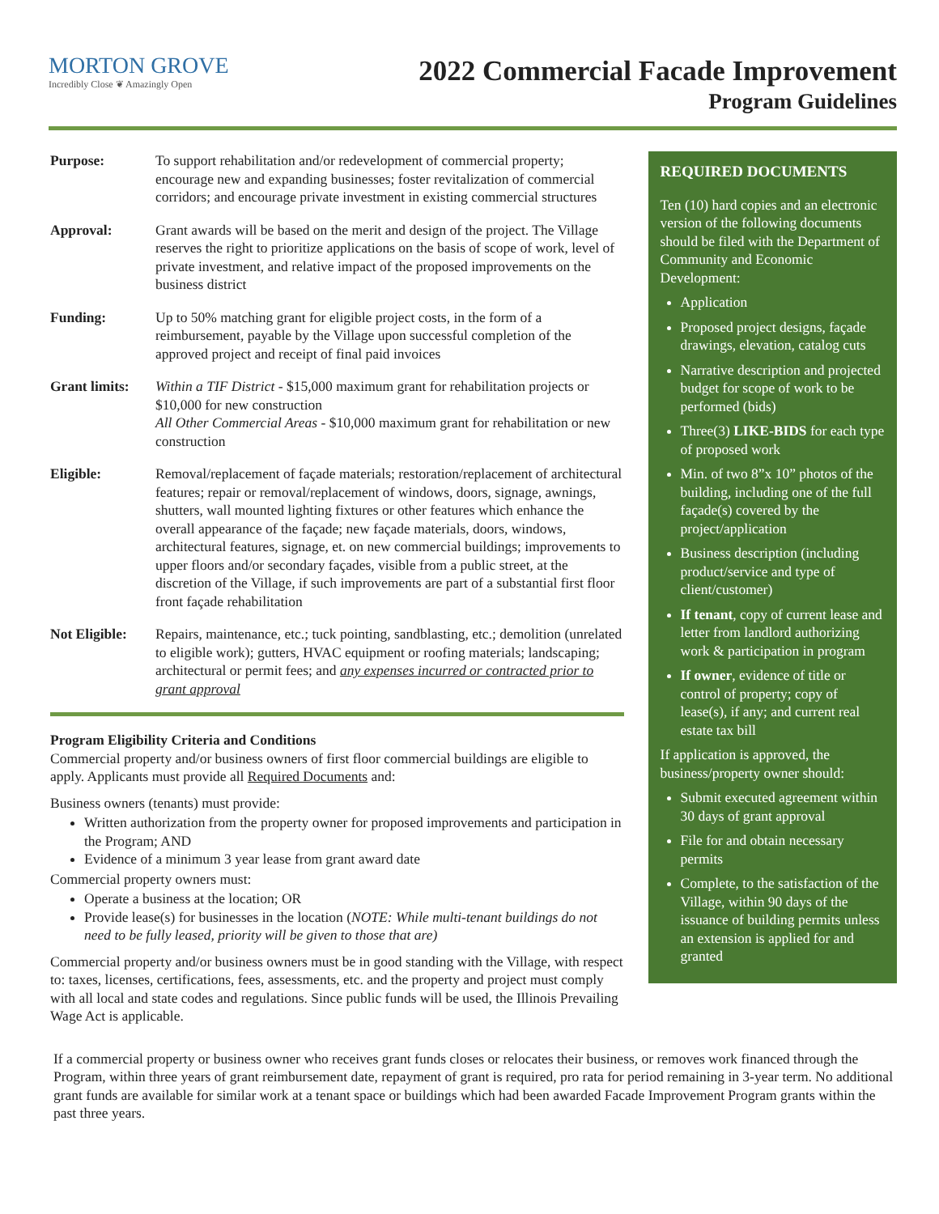MORTON GROVE
Incredibly Close ❦ Amazingly Open
2022 Commercial Facade Improvement
Program Guidelines
Purpose: To support rehabilitation and/or redevelopment of commercial property; encourage new and expanding businesses; foster revitalization of commercial corridors; and encourage private investment in existing commercial structures
Approval: Grant awards will be based on the merit and design of the project. The Village reserves the right to prioritize applications on the basis of scope of work, level of private investment, and relative impact of the proposed improvements on the business district
Funding: Up to 50% matching grant for eligible project costs, in the form of a reimbursement, payable by the Village upon successful completion of the approved project and receipt of final paid invoices
Grant limits:
Within a TIF District - $15,000 maximum grant for rehabilitation projects or $10,000 for new construction
All Other Commercial Areas - $10,000 maximum grant for rehabilitation or new construction
Eligible: Removal/replacement of façade materials; restoration/replacement of architectural features; repair or removal/replacement of windows, doors, signage, awnings, shutters, wall mounted lighting fixtures or other features which enhance the overall appearance of the façade; new façade materials, doors, windows, architectural features, signage, et. on new commercial buildings; improvements to upper floors and/or secondary façades, visible from a public street, at the discretion of the Village, if such improvements are part of a substantial first floor front façade rehabilitation
Not Eligible:
Repairs, maintenance, etc.; tuck pointing, sandblasting, etc.; demolition (unrelated to eligible work); gutters, HVAC equipment or roofing materials; landscaping; architectural or permit fees; and any expenses incurred or contracted prior to grant approval
Program Eligibility Criteria and Conditions
Commercial property and/or business owners of first floor commercial buildings are eligible to apply. Applicants must provide all Required Documents and:
Business owners (tenants) must provide:
Written authorization from the property owner for proposed improvements and participation in the Program; AND
Evidence of a minimum 3 year lease from grant award date
Commercial property owners must:
Operate a business at the location; OR
Provide lease(s) for businesses in the location (NOTE: While multi-tenant buildings do not need to be fully leased, priority will be given to those that are)
Commercial property and/or business owners must be in good standing with the Village, with respect to: taxes, licenses, certifications, fees, assessments, etc. and the property and project must comply with all local and state codes and regulations. Since public funds will be used, the Illinois Prevailing Wage Act is applicable.
REQUIRED DOCUMENTS
Ten (10) hard copies and an electronic version of the following documents should be filed with the Department of Community and Economic Development:
Application
Proposed project designs, façade drawings, elevation, catalog cuts
Narrative description and projected budget for scope of work to be performed (bids)
Three(3) LIKE-BIDS for each type of proposed work
Min. of two 8”x 10” photos of the building, including one of the full façade(s) covered by the project/application
Business description (including product/service and type of client/customer)
If tenant, copy of current lease and letter from landlord authorizing work & participation in program
If owner, evidence of title or control of property; copy of lease(s), if any; and current real estate tax bill
If application is approved, the business/property owner should:
Submit executed agreement within 30 days of grant approval
File for and obtain necessary permits
Complete, to the satisfaction of the Village, within 90 days of the issuance of building permits unless an extension is applied for and granted
If a commercial property or business owner who receives grant funds closes or relocates their business, or removes work financed through the Program, within three years of grant reimbursement date, repayment of grant is required, pro rata for period remaining in 3-year term. No additional grant funds are available for similar work at a tenant space or buildings which had been awarded Facade Improvement Program grants within the past three years.